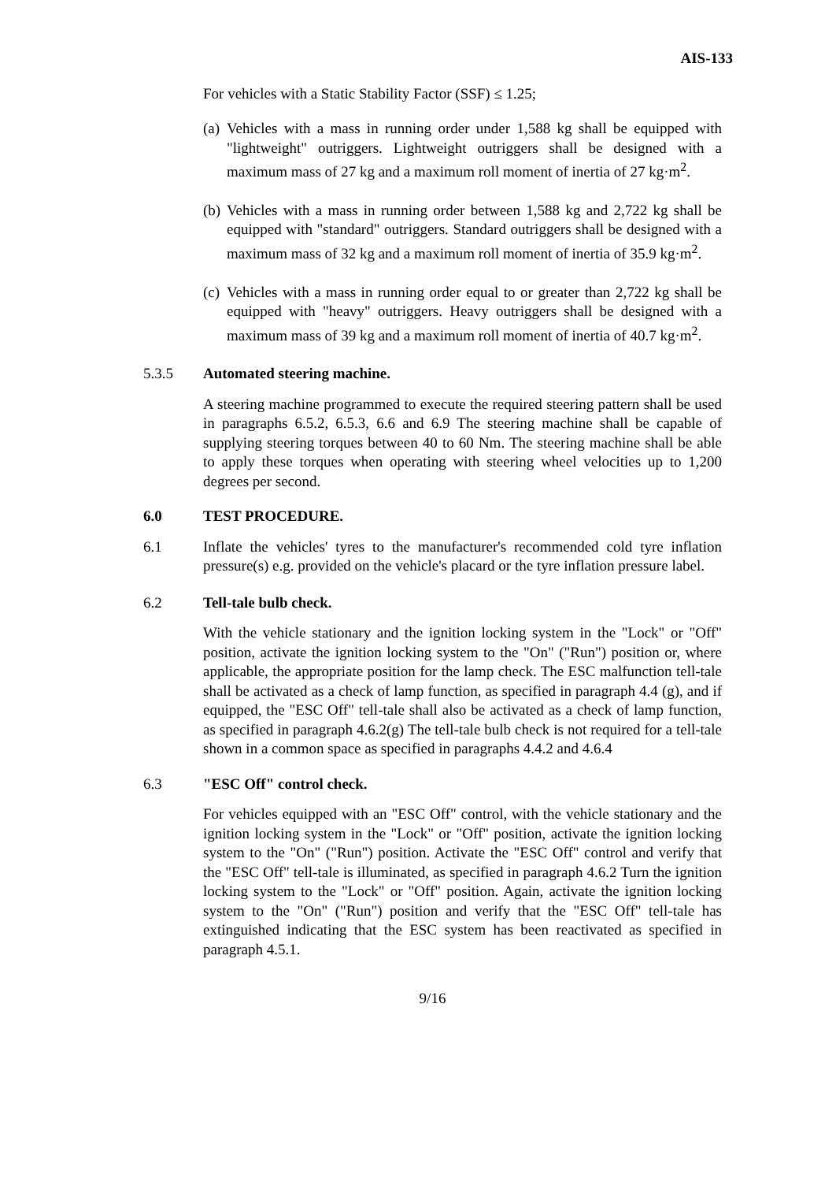AIS-133
For vehicles with a Static Stability Factor (SSF) ≤ 1.25;
(a) Vehicles with a mass in running order under 1,588 kg shall be equipped with "lightweight" outriggers. Lightweight outriggers shall be designed with a maximum mass of 27 kg and a maximum roll moment of inertia of 27 kg·m<sup>2</sup>.
(b) Vehicles with a mass in running order between 1,588 kg and 2,722 kg shall be equipped with "standard" outriggers. Standard outriggers shall be designed with a maximum mass of 32 kg and a maximum roll moment of inertia of 35.9 kg·m<sup>2</sup>.
(c) Vehicles with a mass in running order equal to or greater than 2,722 kg shall be equipped with "heavy" outriggers. Heavy outriggers shall be designed with a maximum mass of 39 kg and a maximum roll moment of inertia of 40.7 kg·m<sup>2</sup>.
5.3.5 Automated steering machine.
A steering machine programmed to execute the required steering pattern shall be used in paragraphs 6.5.2, 6.5.3, 6.6 and 6.9 The steering machine shall be capable of supplying steering torques between 40 to 60 Nm. The steering machine shall be able to apply these torques when operating with steering wheel velocities up to 1,200 degrees per second.
6.0 TEST PROCEDURE.
6.1 Inflate the vehicles' tyres to the manufacturer's recommended cold tyre inflation pressure(s) e.g. provided on the vehicle's placard or the tyre inflation pressure label.
6.2 Tell-tale bulb check.
With the vehicle stationary and the ignition locking system in the "Lock" or "Off" position, activate the ignition locking system to the "On" ("Run") position or, where applicable, the appropriate position for the lamp check. The ESC malfunction tell-tale shall be activated as a check of lamp function, as specified in paragraph 4.4 (g), and if equipped, the "ESC Off" tell-tale shall also be activated as a check of lamp function, as specified in paragraph 4.6.2(g) The tell-tale bulb check is not required for a tell-tale shown in a common space as specified in paragraphs 4.4.2 and 4.6.4
6.3 "ESC Off" control check.
For vehicles equipped with an "ESC Off" control, with the vehicle stationary and the ignition locking system in the "Lock" or "Off" position, activate the ignition locking system to the "On" ("Run") position. Activate the "ESC Off" control and verify that the "ESC Off" tell-tale is illuminated, as specified in paragraph 4.6.2 Turn the ignition locking system to the "Lock" or "Off" position. Again, activate the ignition locking system to the "On" ("Run") position and verify that the "ESC Off" tell-tale has extinguished indicating that the ESC system has been reactivated as specified in paragraph 4.5.1.
9/16